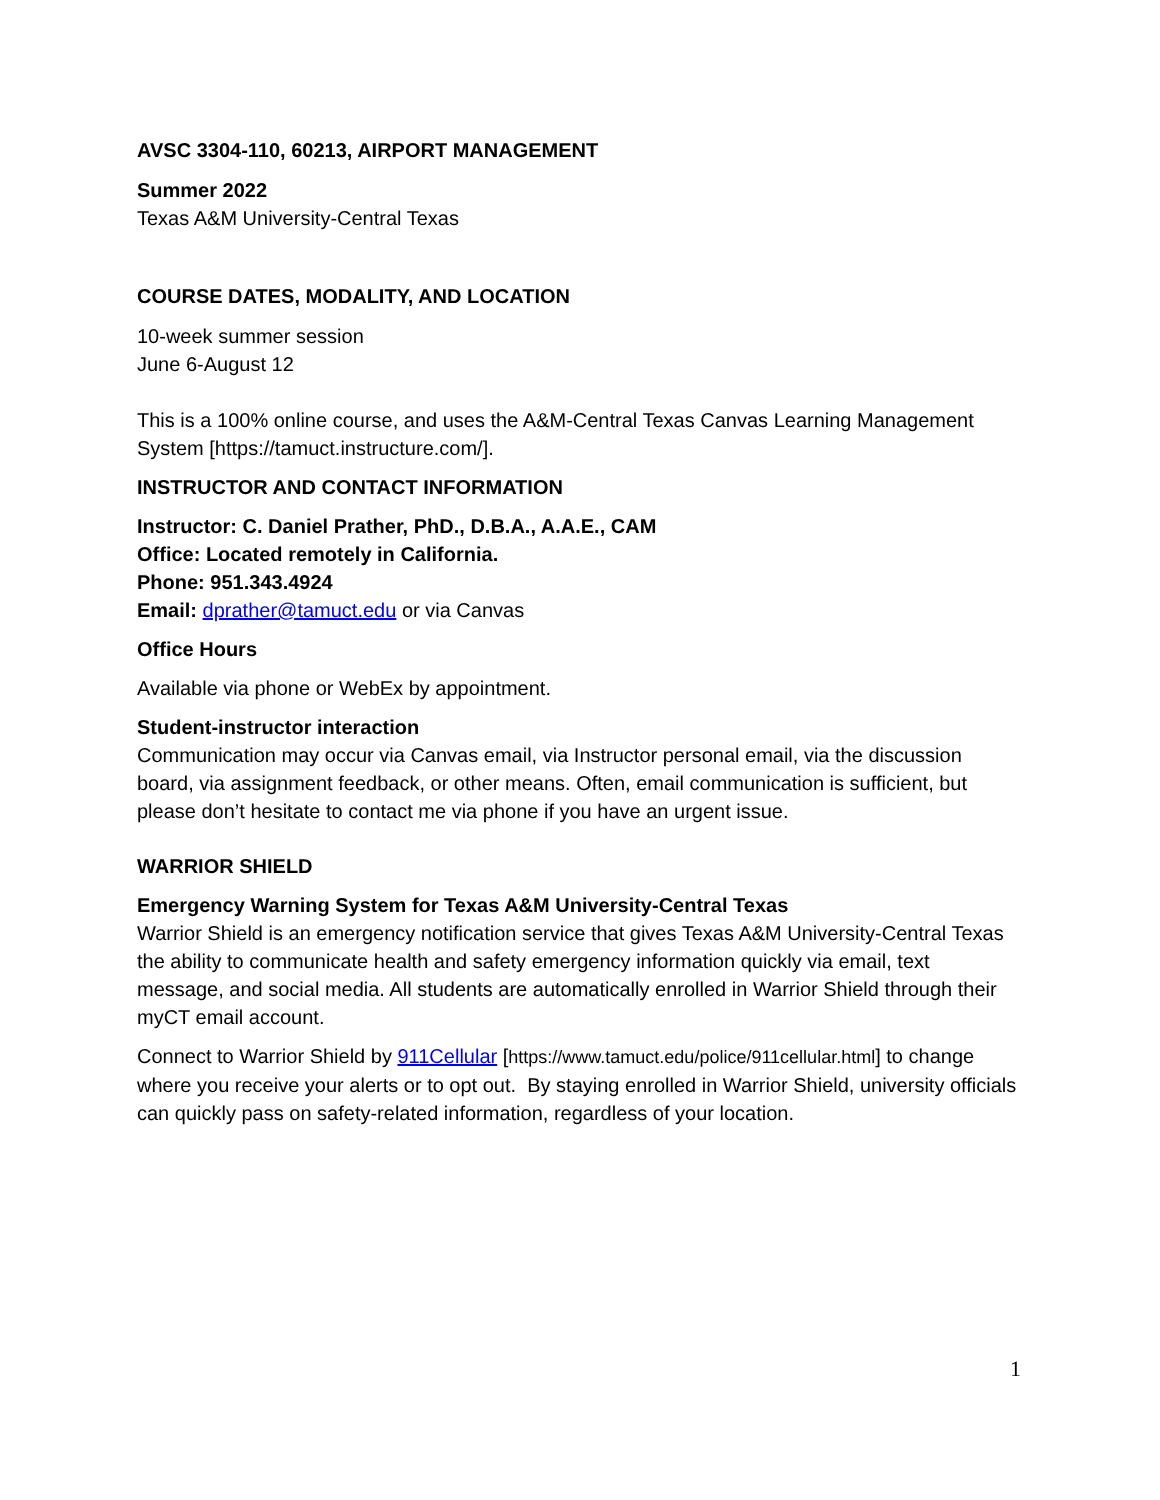AVSC 3304-110, 60213, AIRPORT MANAGEMENT
Summer 2022
Texas A&M University-Central Texas
COURSE DATES, MODALITY, AND LOCATION
10-week summer session
June 6-August 12
This is a 100% online course, and uses the A&M-Central Texas Canvas Learning Management System [https://tamuct.instructure.com/].
INSTRUCTOR AND CONTACT INFORMATION
Instructor: C. Daniel Prather, PhD., D.B.A., A.A.E., CAM
Office: Located remotely in California.
Phone: 951.343.4924
Email: dprather@tamuct.edu or via Canvas
Office Hours
Available via phone or WebEx by appointment.
Student-instructor interaction
Communication may occur via Canvas email, via Instructor personal email, via the discussion board, via assignment feedback, or other means. Often, email communication is sufficient, but please don’t hesitate to contact me via phone if you have an urgent issue.
WARRIOR SHIELD
Emergency Warning System for Texas A&M University-Central Texas
Warrior Shield is an emergency notification service that gives Texas A&M University-Central Texas the ability to communicate health and safety emergency information quickly via email, text message, and social media. All students are automatically enrolled in Warrior Shield through their myCT email account.
Connect to Warrior Shield by 911Cellular [https://www.tamuct.edu/police/911cellular.html] to change where you receive your alerts or to opt out. By staying enrolled in Warrior Shield, university officials can quickly pass on safety-related information, regardless of your location.
1